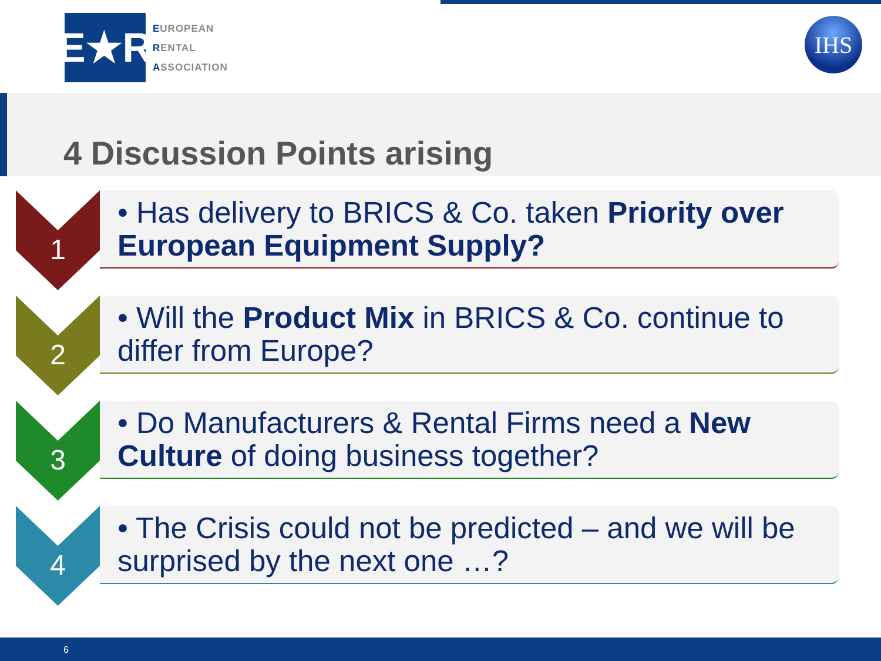E★R
EUROPEAN
RENTAL
ASSOCIATION
IHS
4 Discussion Points arising
1
• Has delivery to BRICS & Co. taken Priority over European Equipment Supply?
2
• Will the Product Mix in BRICS & Co. continue to differ from Europe?
3
• Do Manufacturers & Rental Firms need a New Culture of doing business together?
4
• The Crisis could not be predicted – and we will be surprised by the next one …?
6